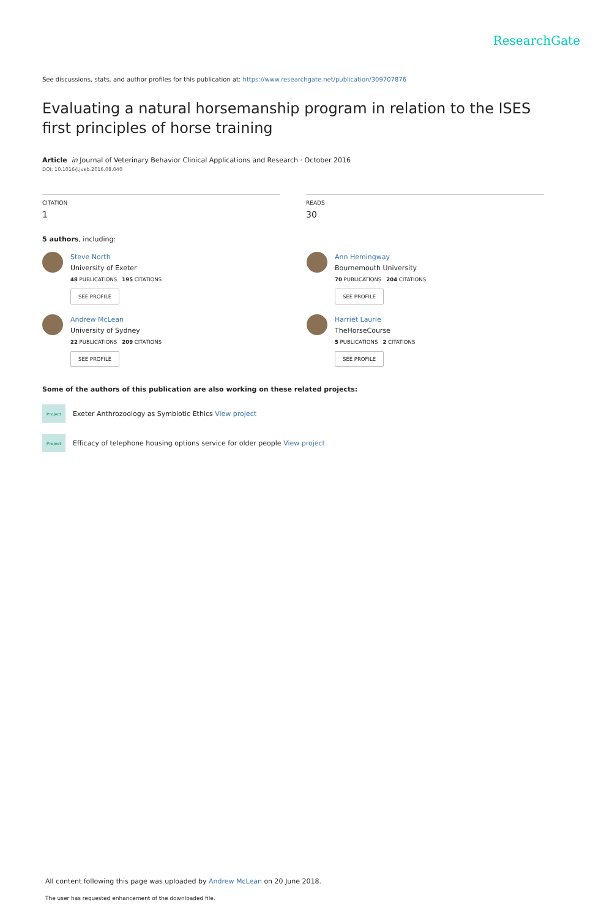ResearchGate
See discussions, stats, and author profiles for this publication at: https://www.researchgate.net/publication/309707876
Evaluating a natural horsemanship program in relation to the ISES first principles of horse training
Article in Journal of Veterinary Behavior Clinical Applications and Research · October 2016
DOI: 10.1016/j.jveb.2016.08.040
CITATION
1
READS
30
5 authors, including:
Steve North
University of Exeter
48 PUBLICATIONS 195 CITATIONS
SEE PROFILE
Ann Hemingway
Bournemouth University
70 PUBLICATIONS 204 CITATIONS
SEE PROFILE
Andrew McLean
University of Sydney
22 PUBLICATIONS 209 CITATIONS
SEE PROFILE
Harriet Laurie
TheHorseCourse
5 PUBLICATIONS 2 CITATIONS
SEE PROFILE
Some of the authors of this publication are also working on these related projects:
Project
Exeter Anthrozoology as Symbiotic Ethics View project
Project
Efficacy of telephone housing options service for older people View project
All content following this page was uploaded by Andrew McLean on 20 June 2018.
The user has requested enhancement of the downloaded file.